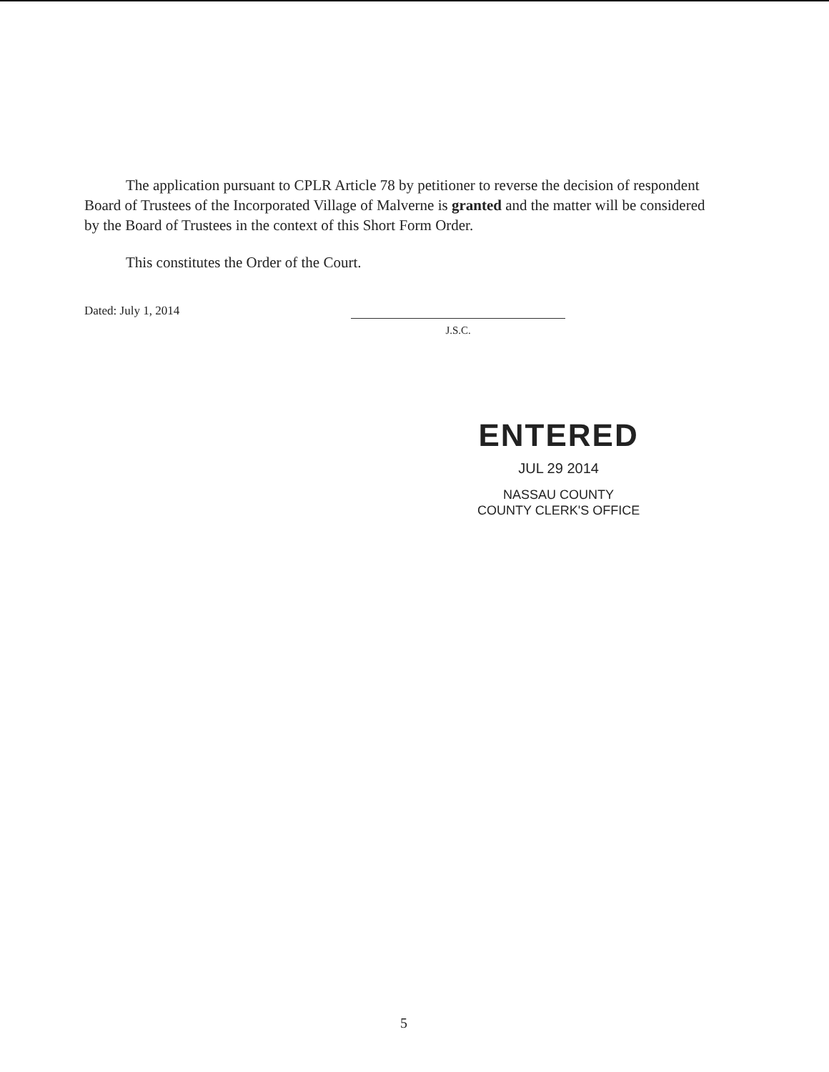The application pursuant to CPLR Article 78 by petitioner to reverse the decision of respondent Board of Trustees of the Incorporated Village of Malverne is granted and the matter will be considered by the Board of Trustees in the context of this Short Form Order.
This constitutes the Order of the Court.
Dated: July 1, 2014
J.S.C.
ENTERED
JUL 29 2014
NASSAU COUNTY
COUNTY CLERK'S OFFICE
5